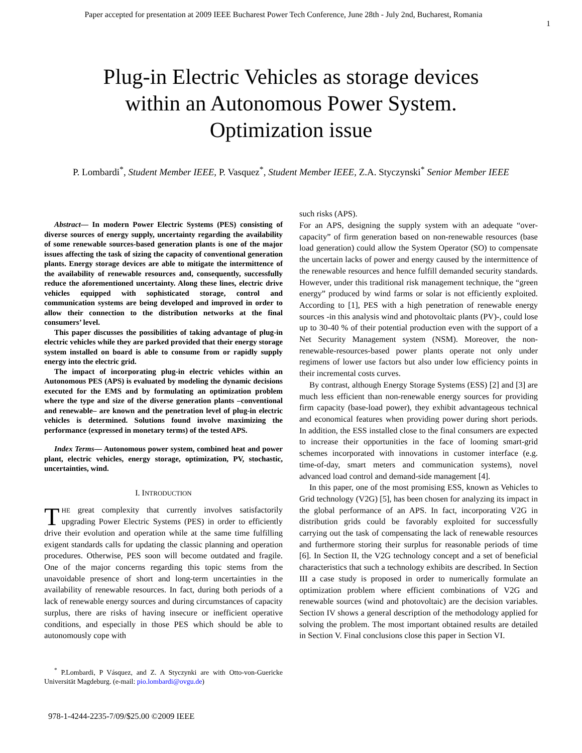Paper accepted for presentation at 2009 IEEE Bucharest Power Tech Conference, June 28th - July 2nd, Bucharest, Romania
1
Plug-in Electric Vehicles as storage devices
within an Autonomous Power System.
Optimization issue
P. Lombardi<sup>*</sup>, Student Member IEEE, P. Vasquez<sup>*</sup>, Student Member IEEE, Z.A. Styczynski<sup>*</sup> Senior Member IEEE
Abstract— In modern Power Electric Systems (PES) consisting of diverse sources of energy supply, uncertainty regarding the availability of some renewable sources-based generation plants is one of the major issues affecting the task of sizing the capacity of conventional generation plants. Energy storage devices are able to mitigate the intermittence of the availability of renewable resources and, consequently, successfully reduce the aforementioned uncertainty. Along these lines, electric drive vehicles equipped with sophisticated storage, control and communication systems are being developed and improved in order to allow their connection to the distribution networks at the final consumers’ level.
This paper discusses the possibilities of taking advantage of plug-in electric vehicles while they are parked provided that their energy storage system installed on board is able to consume from or rapidly supply energy into the electric grid.
The impact of incorporating plug-in electric vehicles within an Autonomous PES (APS) is evaluated by modeling the dynamic decisions executed for the EMS and by formulating an optimization problem where the type and size of the diverse generation plants –conventional and renewable– are known and the penetration level of plug-in electric vehicles is determined. Solutions found involve maximizing the performance (expressed in monetary terms) of the tested APS.
Index Terms— Autonomous power system, combined heat and power plant, electric vehicles, energy storage, optimization, PV, stochastic, uncertainties, wind.
I. INTRODUCTION
THE great complexity that currently involves satisfactorily upgrading Power Electric Systems (PES) in order to efficiently drive their evolution and operation while at the same time fulfilling exigent standards calls for updating the classic planning and operation procedures. Otherwise, PES soon will become outdated and fragile. One of the major concerns regarding this topic stems from the unavoidable presence of short and long-term uncertainties in the availability of renewable resources. In fact, during both periods of a lack of renewable energy sources and during circumstances of capacity surplus, there are risks of having insecure or inefficient operative conditions, and especially in those PES which should be able to autonomously cope with
<sup>*</sup> P.Lombardi, P Vásquez, and Z. A Styczynki are with Otto-von-Guericke Universität Magdeburg. (e-mail: pio.lombardi@ovgu.de)
such risks (APS).
For an APS, designing the supply system with an adequate “over-capacity” of firm generation based on non-renewable resources (base load generation) could allow the System Operator (SO) to compensate the uncertain lacks of power and energy caused by the intermittence of the renewable resources and hence fulfill demanded security standards. However, under this traditional risk management technique, the “green energy” produced by wind farms or solar is not efficiently exploited. According to [1], PES with a high penetration of renewable energy sources -in this analysis wind and photovoltaic plants (PV)-, could lose up to 30-40 % of their potential production even with the support of a Net Security Management system (NSM). Moreover, the non-renewable-resources-based power plants operate not only under regimens of lower use factors but also under low efficiency points in their incremental costs curves.
By contrast, although Energy Storage Systems (ESS) [2] and [3] are much less efficient than non-renewable energy sources for providing firm capacity (base-load power), they exhibit advantageous technical and economical features when providing power during short periods. In addition, the ESS installed close to the final consumers are expected to increase their opportunities in the face of looming smart-grid schemes incorporated with innovations in customer interface (e.g. time-of-day, smart meters and communication systems), novel advanced load control and demand-side management [4].
In this paper, one of the most promising ESS, known as Vehicles to Grid technology (V2G) [5], has been chosen for analyzing its impact in the global performance of an APS. In fact, incorporating V2G in distribution grids could be favorably exploited for successfully carrying out the task of compensating the lack of renewable resources and furthermore storing their surplus for reasonable periods of time [6]. In Section II, the V2G technology concept and a set of beneficial characteristics that such a technology exhibits are described. In Section III a case study is proposed in order to numerically formulate an optimization problem where efficient combinations of V2G and renewable sources (wind and photovoltaic) are the decision variables. Section IV shows a general description of the methodology applied for solving the problem. The most important obtained results are detailed in Section V. Final conclusions close this paper in Section VI.
978-1-4244-2235-7/09/$25.00 ©2009 IEEE